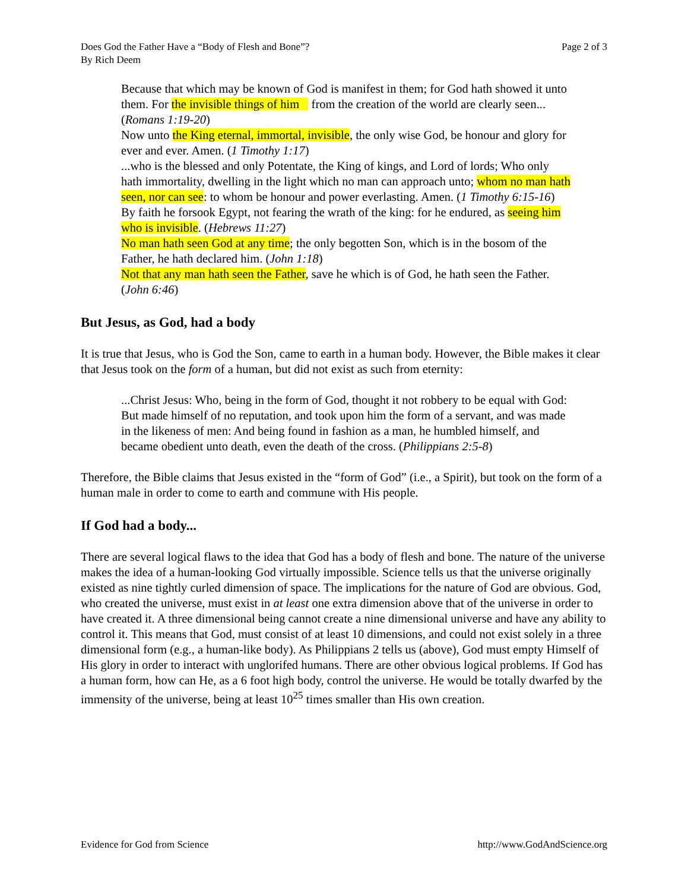Does God the Father Have a “Body of Flesh and Bone”?
By Rich Deem
Page 2 of 3
Because that which may be known of God is manifest in them; for God hath showed it unto them. For the invisible things of him from the creation of the world are clearly seen... (Romans 1:19-20)
Now unto the King eternal, immortal, invisible, the only wise God, be honour and glory for ever and ever. Amen. (1 Timothy 1:17)
...who is the blessed and only Potentate, the King of kings, and Lord of lords; Who only hath immortality, dwelling in the light which no man can approach unto; whom no man hath seen, nor can see: to whom be honour and power everlasting. Amen. (1 Timothy 6:15-16)
By faith he forsook Egypt, not fearing the wrath of the king: for he endured, as seeing him who is invisible. (Hebrews 11:27)
No man hath seen God at any time; the only begotten Son, which is in the bosom of the Father, he hath declared him. (John 1:18)
Not that any man hath seen the Father, save he which is of God, he hath seen the Father. (John 6:46)
But Jesus, as God, had a body
It is true that Jesus, who is God the Son, came to earth in a human body. However, the Bible makes it clear that Jesus took on the form of a human, but did not exist as such from eternity:
...Christ Jesus: Who, being in the form of God, thought it not robbery to be equal with God: But made himself of no reputation, and took upon him the form of a servant, and was made in the likeness of men: And being found in fashion as a man, he humbled himself, and became obedient unto death, even the death of the cross. (Philippians 2:5-8)
Therefore, the Bible claims that Jesus existed in the “form of God” (i.e., a Spirit), but took on the form of a human male in order to come to earth and commune with His people.
If God had a body...
There are several logical flaws to the idea that God has a body of flesh and bone. The nature of the universe makes the idea of a human-looking God virtually impossible. Science tells us that the universe originally existed as nine tightly curled dimension of space. The implications for the nature of God are obvious. God, who created the universe, must exist in at least one extra dimension above that of the universe in order to have created it. A three dimensional being cannot create a nine dimensional universe and have any ability to control it. This means that God, must consist of at least 10 dimensions, and could not exist solely in a three dimensional form (e.g., a human-like body). As Philippians 2 tells us (above), God must empty Himself of His glory in order to interact with unglorifed humans. There are other obvious logical problems. If God has a human form, how can He, as a 6 foot high body, control the universe. He would be totally dwarfed by the immensity of the universe, being at least 10<sup>25</sup> times smaller than His own creation.
Evidence for God from Science http://www.GodAndScience.org